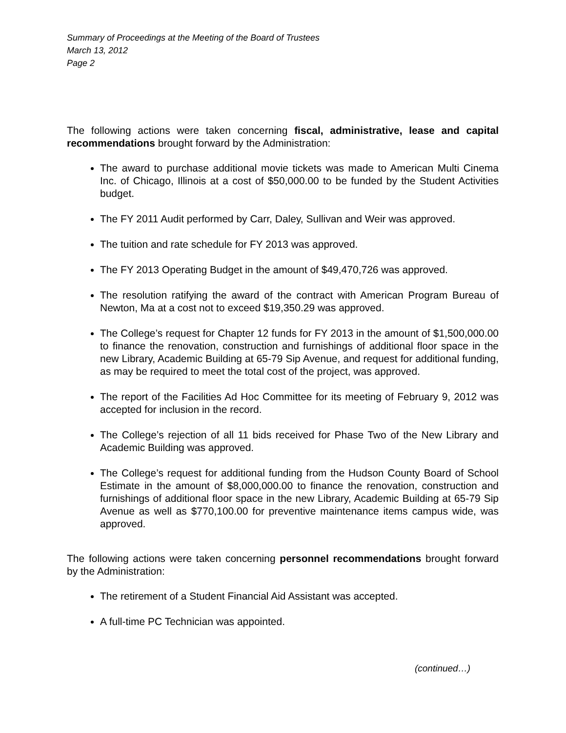Summary of Proceedings at the Meeting of the Board of Trustees
March 13, 2012
Page 2
The following actions were taken concerning fiscal, administrative, lease and capital recommendations brought forward by the Administration:
The award to purchase additional movie tickets was made to American Multi Cinema Inc. of Chicago, Illinois at a cost of $50,000.00 to be funded by the Student Activities budget.
The FY 2011 Audit performed by Carr, Daley, Sullivan and Weir was approved.
The tuition and rate schedule for FY 2013 was approved.
The FY 2013 Operating Budget in the amount of $49,470,726 was approved.
The resolution ratifying the award of the contract with American Program Bureau of Newton, Ma at a cost not to exceed $19,350.29 was approved.
The College’s request for Chapter 12 funds for FY 2013 in the amount of $1,500,000.00 to finance the renovation, construction and furnishings of additional floor space in the new Library, Academic Building at 65-79 Sip Avenue, and request for additional funding, as may be required to meet the total cost of the project, was approved.
The report of the Facilities Ad Hoc Committee for its meeting of February 9, 2012 was accepted for inclusion in the record.
The College’s rejection of all 11 bids received for Phase Two of the New Library and Academic Building was approved.
The College’s request for additional funding from the Hudson County Board of School Estimate in the amount of $8,000,000.00 to finance the renovation, construction and furnishings of additional floor space in the new Library, Academic Building at 65-79 Sip Avenue as well as $770,100.00 for preventive maintenance items campus wide, was approved.
The following actions were taken concerning personnel recommendations brought forward by the Administration:
The retirement of a Student Financial Aid Assistant was accepted.
A full-time PC Technician was appointed.
(continued…)